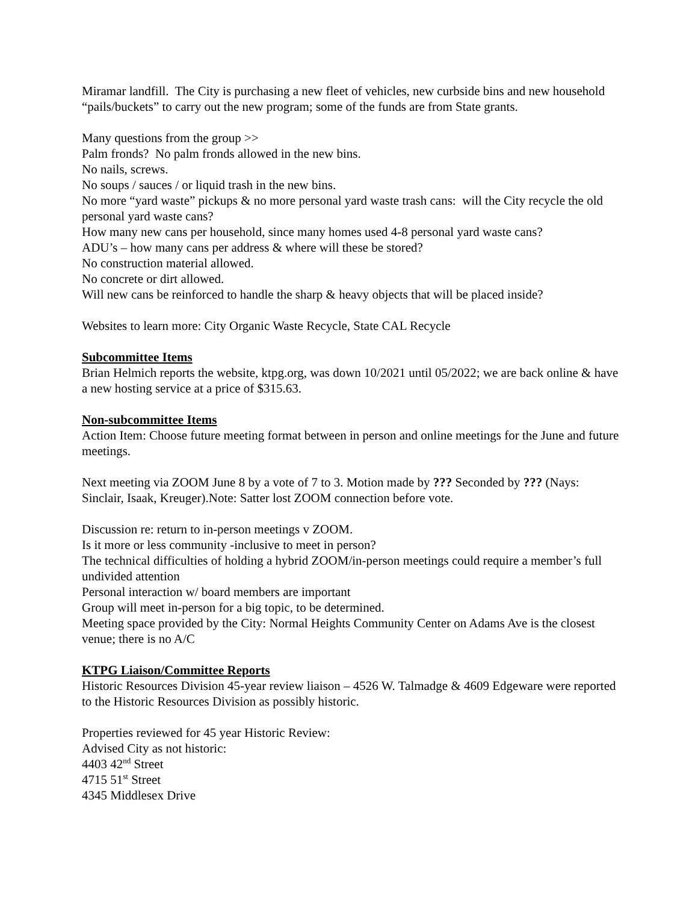Miramar landfill. The City is purchasing a new fleet of vehicles, new curbside bins and new household “pails/buckets” to carry out the new program; some of the funds are from State grants.
Many questions from the group >>
Palm fronds? No palm fronds allowed in the new bins.
No nails, screws.
No soups / sauces / or liquid trash in the new bins.
No more “yard waste” pickups & no more personal yard waste trash cans: will the City recycle the old personal yard waste cans?
How many new cans per household, since many homes used 4-8 personal yard waste cans?
ADU’s – how many cans per address & where will these be stored?
No construction material allowed.
No concrete or dirt allowed.
Will new cans be reinforced to handle the sharp & heavy objects that will be placed inside?
Websites to learn more: City Organic Waste Recycle, State CAL Recycle
Subcommittee Items
Brian Helmich reports the website, ktpg.org, was down 10/2021 until 05/2022; we are back online & have a new hosting service at a price of $315.63.
Non-subcommittee Items
Action Item: Choose future meeting format between in person and online meetings for the June and future meetings.
Next meeting via ZOOM June 8 by a vote of 7 to 3. Motion made by ??? Seconded by ??? (Nays: Sinclair, Isaak, Kreuger).Note: Satter lost ZOOM connection before vote.
Discussion re: return to in-person meetings v ZOOM.
Is it more or less community -inclusive to meet in person?
The technical difficulties of holding a hybrid ZOOM/in-person meetings could require a member’s full undivided attention
Personal interaction w/ board members are important
Group will meet in-person for a big topic, to be determined.
Meeting space provided by the City: Normal Heights Community Center on Adams Ave is the closest venue; there is no A/C
KTPG Liaison/Committee Reports
Historic Resources Division 45-year review liaison – 4526 W. Talmadge & 4609 Edgeware were reported to the Historic Resources Division as possibly historic.
Properties reviewed for 45 year Historic Review:
Advised City as not historic:
4403 42<sup>nd</sup> Street
4715 51<sup>st</sup> Street
4345 Middlesex Drive